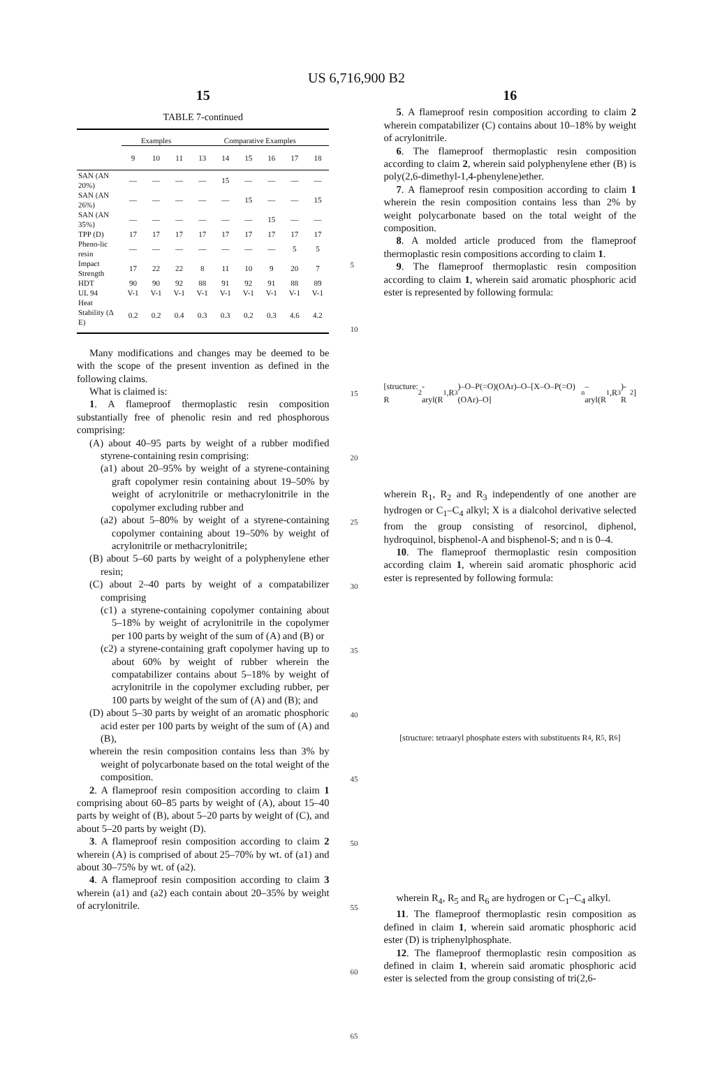US 6,716,900 B2
15
TABLE 7-continued
| | Examples | | | Comparative Examples | | | | | |
| --- | --- | --- | --- | --- | --- | --- | --- | --- | --- |
| | 9 | 10 | 11 | 13 | 14 | 15 | 16 | 17 | 18 |
| SAN (AN 20%) | — | — | — | — | 15 | — | — | — | — |
| SAN (AN 26%) | — | — | — | — | — | 15 | — | — | 15 |
| SAN (AN 35%) | — | — | — | — | — | — | 15 | — | — |
| TPP (D) | 17 | 17 | 17 | 17 | 17 | 17 | 17 | 17 | 17 |
| Pheno-lic resin | — | — | — | — | — | — | — | 5 | 5 |
| Impact Strength | 17 | 22 | 22 | 8 | 11 | 10 | 9 | 20 | 7 |
| HDT | 90 | 90 | 92 | 88 | 91 | 92 | 91 | 88 | 89 |
| UL 94 | V-1 | V-1 | V-1 | V-1 | V-1 | V-1 | V-1 | V-1 | V-1 |
| Heat Stability (Δ E) | 0.2 | 0.2 | 0.4 | 0.3 | 0.3 | 0.2 | 0.3 | 4.6 | 4.2 |
Many modifications and changes may be deemed to be with the scope of the present invention as defined in the following claims.
What is claimed is:
1. A flameproof thermoplastic resin composition substantially free of phenolic resin and red phosphorous comprising:
(A) about 40–95 parts by weight of a rubber modified styrene-containing resin comprising:
(a1) about 20–95% by weight of a styrene-containing graft copolymer resin containing about 19–50% by weight of acrylonitrile or methacrylonitrile in the copolymer excluding rubber and
(a2) about 5–80% by weight of a styrene-containing copolymer containing about 19–50% by weight of acrylonitrile or methacrylonitrile;
(B) about 5–60 parts by weight of a polyphenylene ether resin;
(C) about 2–40 parts by weight of a compatabilizer comprising
(c1) a styrene-containing copolymer containing about 5–18% by weight of acrylonitrile in the copolymer per 100 parts by weight of the sum of (A) and (B) or
(c2) a styrene-containing graft copolymer having up to about 60% by weight of rubber wherein the compatabilizer contains about 5–18% by weight of acrylonitrile in the copolymer excluding rubber, per 100 parts by weight of the sum of (A) and (B); and
(D) about 5–30 parts by weight of an aromatic phosphoric acid ester per 100 parts by weight of the sum of (A) and (B),
wherein the resin composition contains less than 3% by weight of polycarbonate based on the total weight of the composition.
2. A flameproof resin composition according to claim 1 comprising about 60–85 parts by weight of (A), about 15–40 parts by weight of (B), about 5–20 parts by weight of (C), and about 5–20 parts by weight (D).
3. A flameproof resin composition according to claim 2 wherein (A) is comprised of about 25–70% by wt. of (a1) and about 30–75% by wt. of (a2).
4. A flameproof resin composition according to claim 3 wherein (a1) and (a2) each contain about 20–35% by weight of acrylonitrile.
5 10 15 20 25 30 35 40 45 50 55 60 65
16
5. A flameproof resin composition according to claim 2 wherein compatabilizer (C) contains about 10–18% by weight of acrylonitrile.
6. The flameproof thermoplastic resin composition according to claim 2, wherein said polyphenylene ether (B) is poly(2,6-dimethyl-1,4-phenylene)ether.
7. A flameproof resin composition according to claim 1 wherein the resin composition contains less than 2% by weight polycarbonate based on the total weight of the composition.
8. A molded article produced from the flameproof thermoplastic resin compositions according to claim 1.
9. The flameproof thermoplastic resin composition according to claim 1, wherein said aromatic phosphoric acid ester is represented by following formula:
[structure: R<sub>2</sub>-aryl(R<sub>1</sub>,R<sub>3</sub>)–O–P(=O)(OAr)–O–[X–O–P(=O)(OAr)–O]<sub>n</sub>–aryl(R<sub>1</sub>,R<sub>3</sub>)-R<sub>2</sub>]
wherein R<sub>1</sub>, R<sub>2</sub> and R<sub>3</sub> independently of one another are hydrogen or C<sub>1</sub>–C<sub>4</sub> alkyl; X is a dialcohol derivative selected from the group consisting of resorcinol, diphenol, hydroquinol, bisphenol-A and bisphenol-S; and n is 0–4.
10. The flameproof thermoplastic resin composition according claim 1, wherein said aromatic phosphoric acid ester is represented by following formula:
[structure: tetraaryl phosphate esters with substituents R<sub>4</sub>, R<sub>5</sub>, R<sub>6</sub>]
wherein R<sub>4</sub>, R<sub>5</sub> and R<sub>6</sub> are hydrogen or C<sub>1</sub>–C<sub>4</sub> alkyl.
11. The flameproof thermoplastic resin composition as defined in claim 1, wherein said aromatic phosphoric acid ester (D) is triphenylphosphate.
12. The flameproof thermoplastic resin composition as defined in claim 1, wherein said aromatic phosphoric acid ester is selected from the group consisting of tri(2,6-